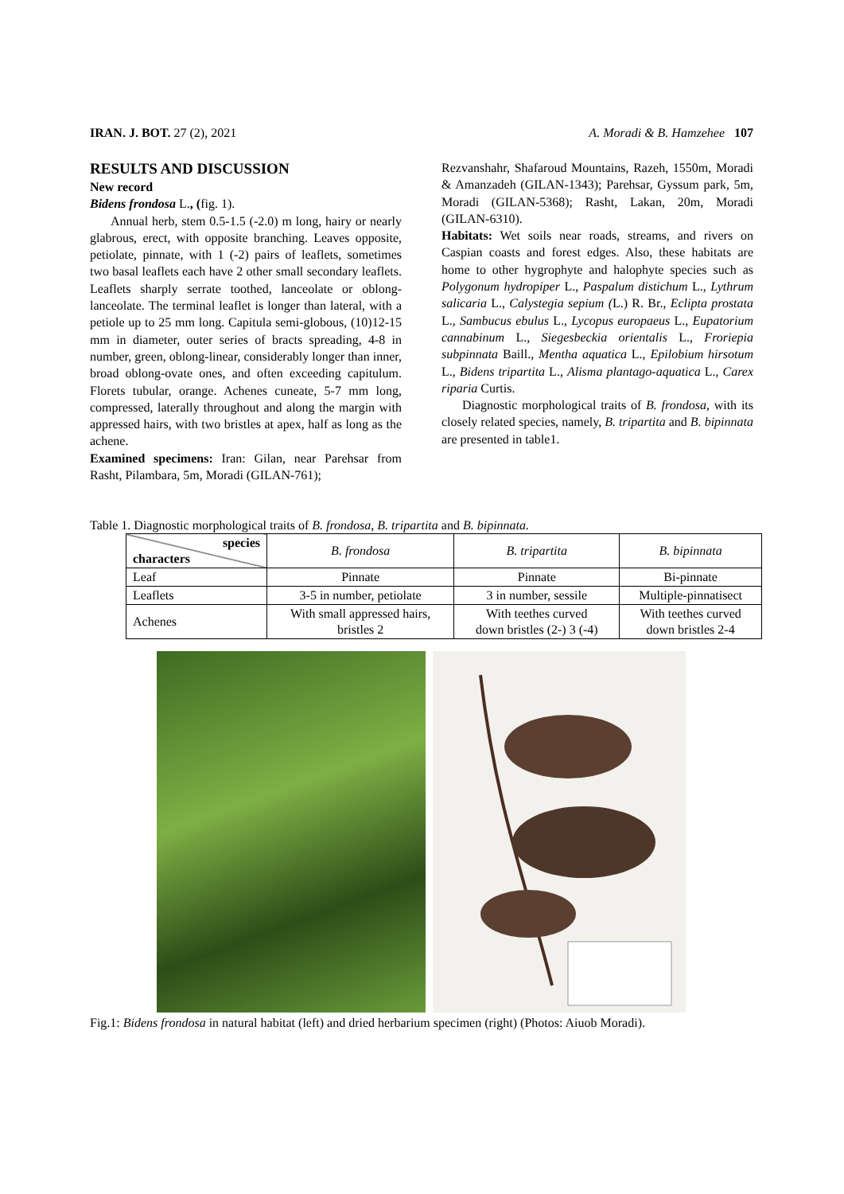IRAN. J. BOT. 27 (2), 2021 A. Moradi & B. Hamzehee 107
RESULTS AND DISCUSSION
New record
Bidens frondosa L., (fig. 1).
Annual herb, stem 0.5-1.5 (-2.0) m long, hairy or nearly glabrous, erect, with opposite branching. Leaves opposite, petiolate, pinnate, with 1 (-2) pairs of leaflets, sometimes two basal leaflets each have 2 other small secondary leaflets. Leaflets sharply serrate toothed, lanceolate or oblong-lanceolate. The terminal leaflet is longer than lateral, with a petiole up to 25 mm long. Capitula semi-globous, (10)12-15 mm in diameter, outer series of bracts spreading, 4-8 in number, green, oblong-linear, considerably longer than inner, broad oblong-ovate ones, and often exceeding capitulum. Florets tubular, orange. Achenes cuneate, 5-7 mm long, compressed, laterally throughout and along the margin with appressed hairs, with two bristles at apex, half as long as the achene.
Examined specimens: Iran: Gilan, near Parehsar from Rasht, Pilambara, 5m, Moradi (GILAN-761);
Rezvanshahr, Shafaroud Mountains, Razeh, 1550m, Moradi & Amanzadeh (GILAN-1343); Parehsar, Gyssum park, 5m, Moradi (GILAN-5368); Rasht, Lakan, 20m, Moradi (GILAN-6310).
Habitats: Wet soils near roads, streams, and rivers on Caspian coasts and forest edges. Also, these habitats are home to other hygrophyte and halophyte species such as Polygonum hydropiper L., Paspalum distichum L., Lythrum salicaria L., Calystegia sepium (L.) R. Br., Eclipta prostata L., Sambucus ebulus L., Lycopus europaeus L., Eupatorium cannabinum L., Siegesbeckia orientalis L., Froriepia subpinnata Baill., Mentha aquatica L., Epilobium hirsotum L., Bidens tripartita L., Alisma plantago-aquatica L., Carex riparia Curtis.
Diagnostic morphological traits of B. frondosa, with its closely related species, namely, B. tripartita and B. bipinnata are presented in table1.
Table 1. Diagnostic morphological traits of B. frondosa, B. tripartita and B. bipinnata.
| species characters | B. frondosa | B. tripartita | B. bipinnata |
| --- | --- | --- | --- |
| Leaf | Pinnate | Pinnate | Bi-pinnate |
| Leaflets | 3-5 in number, petiolate | 3 in number, sessile | Multiple-pinnatisect |
| Achenes | With small appressed hairs, bristles 2 | With teethes curved down bristles (2-) 3 (-4) | With teethes curved down bristles 2-4 |
Fig.1: Bidens frondosa in natural habitat (left) and dried herbarium specimen (right) (Photos: Aiuob Moradi).